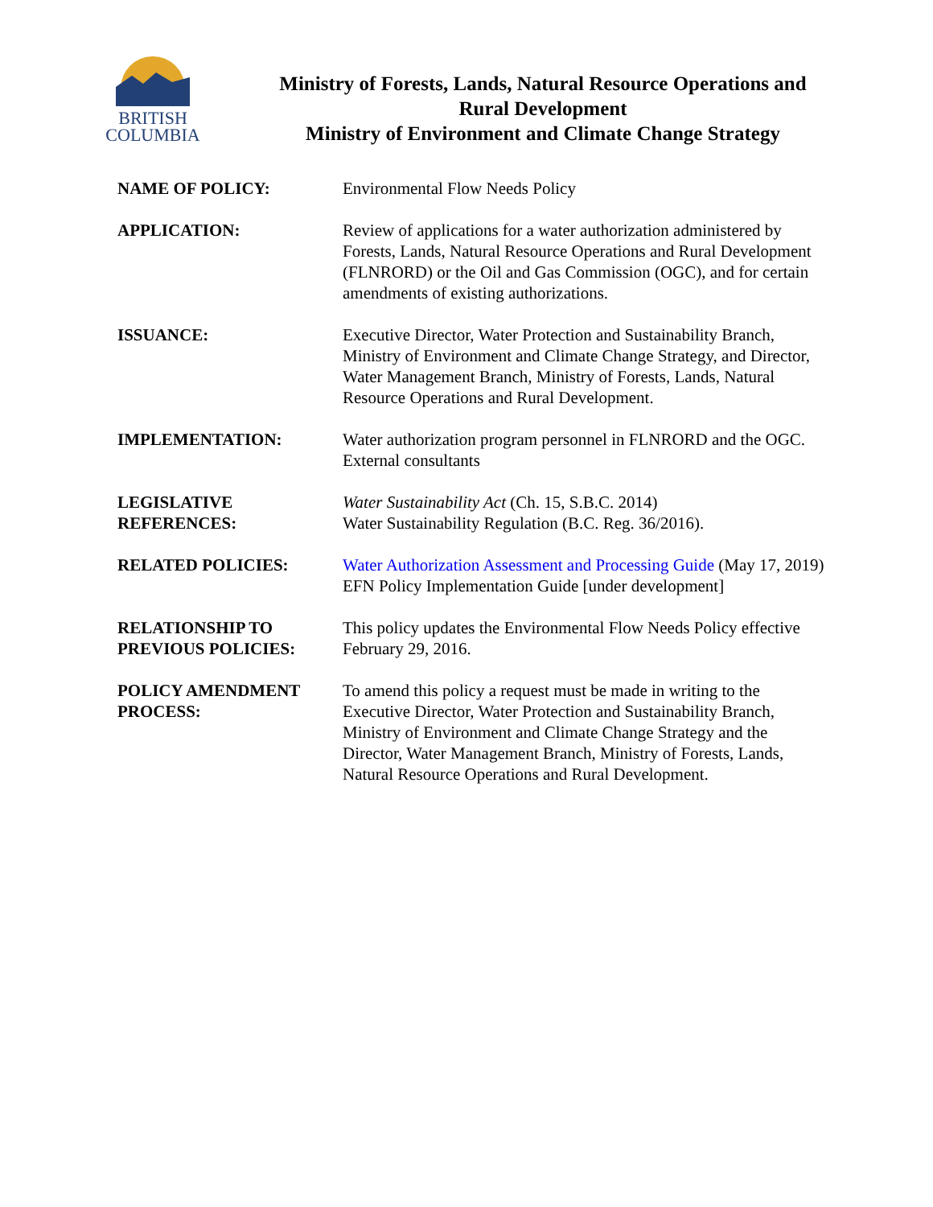BRITISH
COLUMBIA
Ministry of Forests, Lands, Natural Resource Operations and
Rural Development
Ministry of Environment and Climate Change Strategy
| NAME OF POLICY: | Environmental Flow Needs Policy |
| APPLICATION: | Review of applications for a water authorization administered by Forests, Lands, Natural Resource Operations and Rural Development (FLNRORD) or the Oil and Gas Commission (OGC), and for certain amendments of existing authorizations. |
| ISSUANCE: | Executive Director, Water Protection and Sustainability Branch, Ministry of Environment and Climate Change Strategy, and Director, Water Management Branch, Ministry of Forests, Lands, Natural Resource Operations and Rural Development. |
| IMPLEMENTATION: | Water authorization program personnel in FLNRORD and the OGC. External consultants |
| LEGISLATIVE REFERENCES: | Water Sustainability Act (Ch. 15, S.B.C. 2014) Water Sustainability Regulation (B.C. Reg. 36/2016). |
| RELATED POLICIES: | Water Authorization Assessment and Processing Guide (May 17, 2019) EFN Policy Implementation Guide [under development] |
| RELATIONSHIP TO PREVIOUS POLICIES: | This policy updates the Environmental Flow Needs Policy effective February 29, 2016. |
| POLICY AMENDMENT PROCESS: | To amend this policy a request must be made in writing to the Executive Director, Water Protection and Sustainability Branch, Ministry of Environment and Climate Change Strategy and the Director, Water Management Branch, Ministry of Forests, Lands, Natural Resource Operations and Rural Development. |